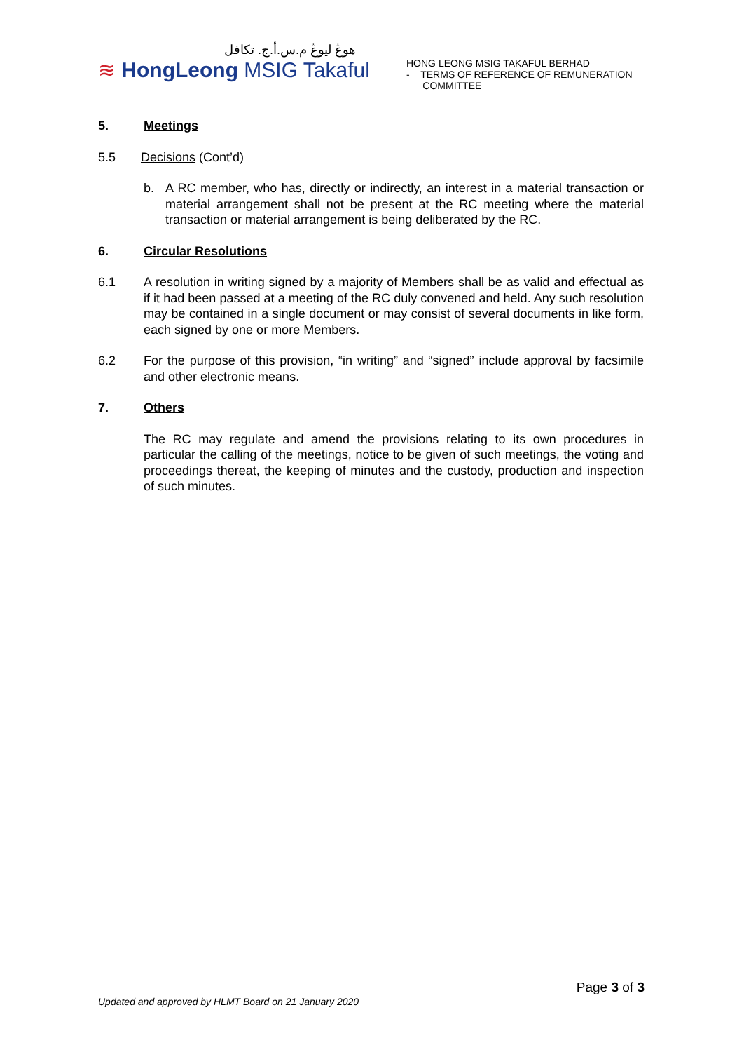هوڠ ليوڠ م.س.أ.ج. تكافل
≋ HongLeong MSIG Takaful
HONG LEONG MSIG TAKAFUL BERHAD
- TERMS OF REFERENCE OF REMUNERATION
COMMITTEE
5. Meetings
5.5 Decisions (Cont’d)
b. A RC member, who has, directly or indirectly, an interest in a material transaction or material arrangement shall not be present at the RC meeting where the material transaction or material arrangement is being deliberated by the RC.
6. Circular Resolutions
6.1 A resolution in writing signed by a majority of Members shall be as valid and effectual as if it had been passed at a meeting of the RC duly convened and held. Any such resolution may be contained in a single document or may consist of several documents in like form, each signed by one or more Members.
6.2 For the purpose of this provision, “in writing” and “signed” include approval by facsimile and other electronic means.
7. Others
The RC may regulate and amend the provisions relating to its own procedures in particular the calling of the meetings, notice to be given of such meetings, the voting and proceedings thereat, the keeping of minutes and the custody, production and inspection of such minutes.
Page 3 of 3
Updated and approved by HLMT Board on 21 January 2020